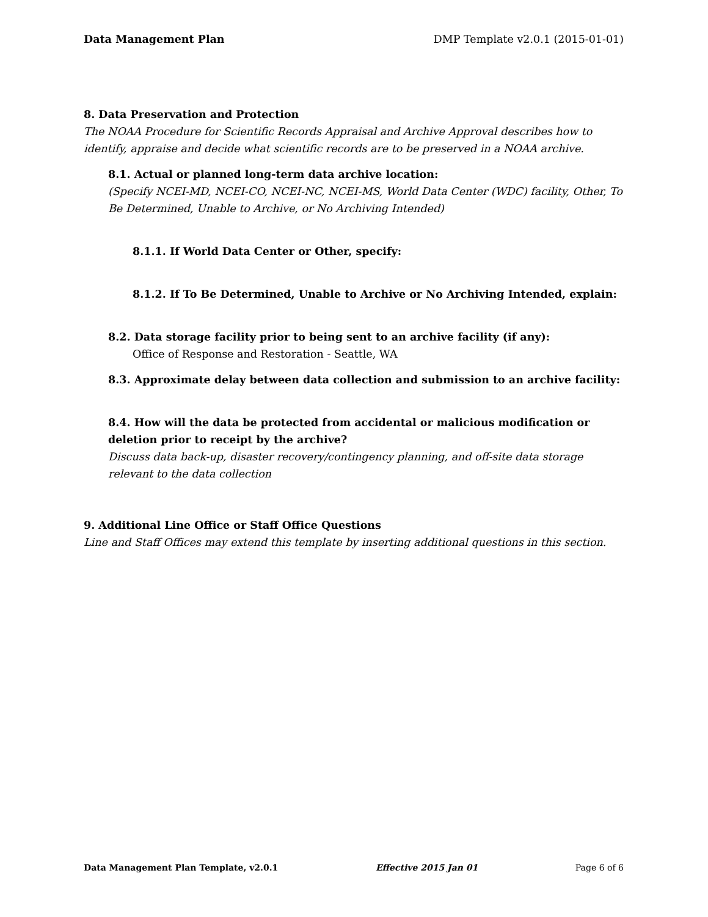Data Management Plan DMP Template v2.0.1 (2015-01-01)
8. Data Preservation and Protection
The NOAA Procedure for Scientific Records Appraisal and Archive Approval describes how to identify, appraise and decide what scientific records are to be preserved in a NOAA archive.
8.1. Actual or planned long-term data archive location:
(Specify NCEI-MD, NCEI-CO, NCEI-NC, NCEI-MS, World Data Center (WDC) facility, Other, To Be Determined, Unable to Archive, or No Archiving Intended)
8.1.1. If World Data Center or Other, specify:
8.1.2. If To Be Determined, Unable to Archive or No Archiving Intended, explain:
8.2. Data storage facility prior to being sent to an archive facility (if any):
Office of Response and Restoration - Seattle, WA
8.3. Approximate delay between data collection and submission to an archive facility:
8.4. How will the data be protected from accidental or malicious modification or deletion prior to receipt by the archive?
Discuss data back-up, disaster recovery/contingency planning, and off-site data storage relevant to the data collection
9. Additional Line Office or Staff Office Questions
Line and Staff Offices may extend this template by inserting additional questions in this section.
Data Management Plan Template, v2.0.1 Effective 2015 Jan 01 Page 6 of 6